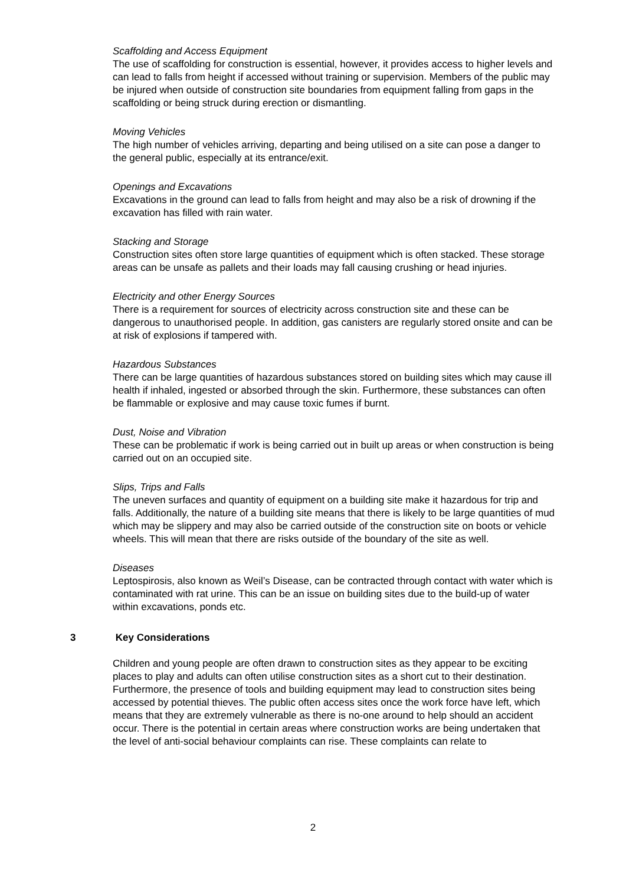Scaffolding and Access Equipment
The use of scaffolding for construction is essential, however, it provides access to higher levels and can lead to falls from height if accessed without training or supervision. Members of the public may be injured when outside of construction site boundaries from equipment falling from gaps in the scaffolding or being struck during erection or dismantling.
Moving Vehicles
The high number of vehicles arriving, departing and being utilised on a site can pose a danger to the general public, especially at its entrance/exit.
Openings and Excavations
Excavations in the ground can lead to falls from height and may also be a risk of drowning if the excavation has filled with rain water.
Stacking and Storage
Construction sites often store large quantities of equipment which is often stacked. These storage areas can be unsafe as pallets and their loads may fall causing crushing or head injuries.
Electricity and other Energy Sources
There is a requirement for sources of electricity across construction site and these can be dangerous to unauthorised people. In addition, gas canisters are regularly stored onsite and can be at risk of explosions if tampered with.
Hazardous Substances
There can be large quantities of hazardous substances stored on building sites which may cause ill health if inhaled, ingested or absorbed through the skin. Furthermore, these substances can often be flammable or explosive and may cause toxic fumes if burnt.
Dust, Noise and Vibration
These can be problematic if work is being carried out in built up areas or when construction is being carried out on an occupied site.
Slips, Trips and Falls
The uneven surfaces and quantity of equipment on a building site make it hazardous for trip and falls. Additionally, the nature of a building site means that there is likely to be large quantities of mud which may be slippery and may also be carried outside of the construction site on boots or vehicle wheels. This will mean that there are risks outside of the boundary of the site as well.
Diseases
Leptospirosis, also known as Weil’s Disease, can be contracted through contact with water which is contaminated with rat urine. This can be an issue on building sites due to the build-up of water within excavations, ponds etc.
3 Key Considerations
Children and young people are often drawn to construction sites as they appear to be exciting places to play and adults can often utilise construction sites as a short cut to their destination. Furthermore, the presence of tools and building equipment may lead to construction sites being accessed by potential thieves. The public often access sites once the work force have left, which means that they are extremely vulnerable as there is no-one around to help should an accident occur. There is the potential in certain areas where construction works are being undertaken that the level of anti-social behaviour complaints can rise. These complaints can relate to
2